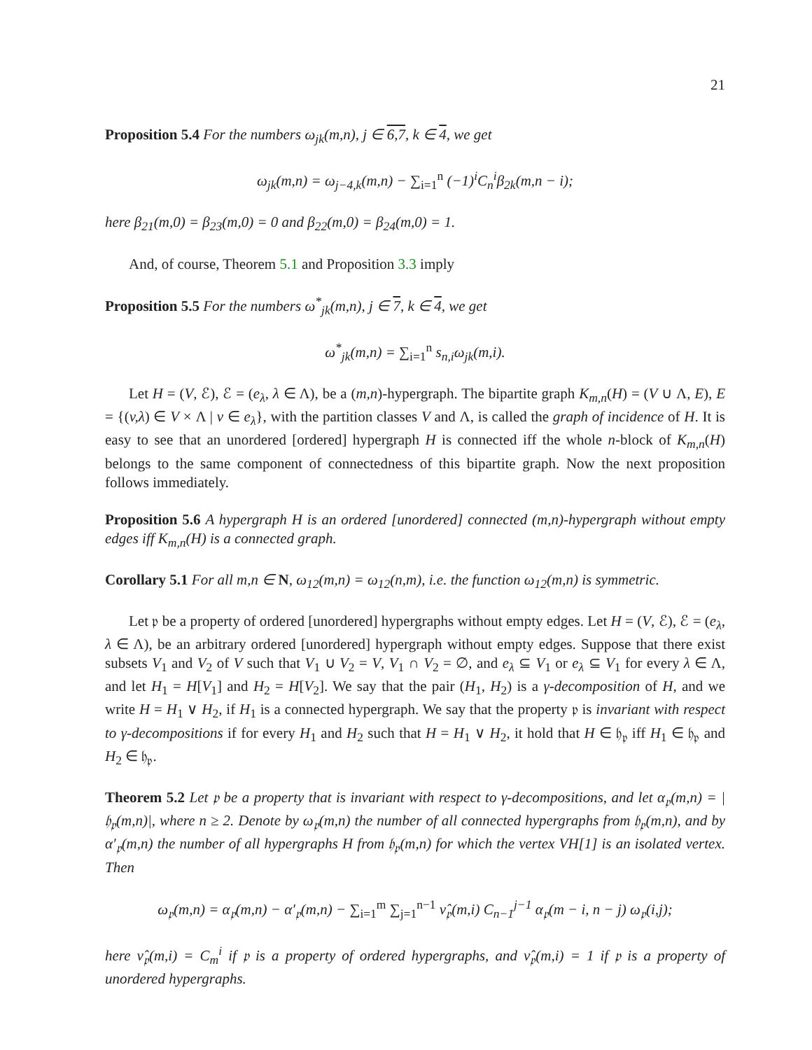21
Proposition 5.4 For the numbers ω<sub>jk</sub>(m,n), j ∈ 6,7, k ∈ 4, we get
ω<sub>jk</sub>(m,n) = ω<sub>j−4,k</sub>(m,n) − ∑<sub>i=1</sub><sup>n</sup> (−1)<sup>i</sup>C<sub>n</sub><sup>i</sup>β<sub>2k</sub>(m,n − i);
here β<sub>21</sub>(m,0) = β<sub>23</sub>(m,0) = 0 and β<sub>22</sub>(m,0) = β<sub>24</sub>(m,0) = 1.
And, of course, Theorem 5.1 and Proposition 3.3 imply
Proposition 5.5 For the numbers ω<sup>*</sup><sub>jk</sub>(m,n), j ∈ 7, k ∈ 4, we get
ω<sup>*</sup><sub>jk</sub>(m,n) = ∑<sub>i=1</sub><sup>n</sup> s<sub>n,i</sub>ω<sub>jk</sub>(m,i).
Let H = (V, ℰ), ℰ = (e<sub>λ</sub>, λ ∈ Λ), be a (m,n)-hypergraph. The bipartite graph K<sub>m,n</sub>(H) = (V ∪ Λ, E), E = {(v,λ) ∈ V × Λ | v ∈ e<sub>λ</sub>}, with the partition classes V and Λ, is called the graph of incidence of H. It is easy to see that an unordered [ordered] hypergraph H is connected iff the whole n-block of K<sub>m,n</sub>(H) belongs to the same component of connectedness of this bipartite graph. Now the next proposition follows immediately.
Proposition 5.6 A hypergraph H is an ordered [unordered] connected (m,n)-hypergraph without empty edges iff K<sub>m,n</sub>(H) is a connected graph.
Corollary 5.1 For all m,n ∈ N, ω<sub>12</sub>(m,n) = ω<sub>12</sub>(n,m), i.e. the function ω<sub>12</sub>(m,n) is symmetric.
Let 𝔭 be a property of ordered [unordered] hypergraphs without empty edges. Let H = (V, ℰ), ℰ = (e<sub>λ</sub>, λ ∈ Λ), be an arbitrary ordered [unordered] hypergraph without empty edges. Suppose that there exist subsets V<sub>1</sub> and V<sub>2</sub> of V such that V<sub>1</sub> ∪ V<sub>2</sub> = V, V<sub>1</sub> ∩ V<sub>2</sub> = ∅, and e<sub>λ</sub> ⊆ V<sub>1</sub> or e<sub>λ</sub> ⊆ V<sub>1</sub> for every λ ∈ Λ, and let H<sub>1</sub> = H[V<sub>1</sub>] and H<sub>2</sub> = H[V<sub>2</sub>]. We say that the pair (H<sub>1</sub>, H<sub>2</sub>) is a γ-decomposition of H, and we write H = H<sub>1</sub> ∨ H<sub>2</sub>, if H<sub>1</sub> is a connected hypergraph. We say that the property 𝔭 is invariant with respect to γ-decompositions if for every H<sub>1</sub> and H<sub>2</sub> such that H = H<sub>1</sub> ∨ H<sub>2</sub>, it hold that H ∈ 𝔥<sub>𝔭</sub> iff H<sub>1</sub> ∈ 𝔥<sub>𝔭</sub> and H<sub>2</sub> ∈ 𝔥<sub>𝔭</sub>.
Theorem 5.2 Let 𝔭 be a property that is invariant with respect to γ-decompositions, and let α<sub>𝔭</sub>(m,n) = |𝔥<sub>𝔭</sub>(m,n)|, where n ≥ 2. Denote by ω<sub>𝔭</sub>(m,n) the number of all connected hypergraphs from 𝔥<sub>𝔭</sub>(m,n), and by α′<sub>𝔭</sub>(m,n) the number of all hypergraphs H from 𝔥<sub>𝔭</sub>(m,n) for which the vertex VH[1] is an isolated vertex. Then
ω<sub>𝔭</sub>(m,n) = α<sub>𝔭</sub>(m,n) − α′<sub>𝔭</sub>(m,n) − ∑<sub>i=1</sub><sup>m</sup> ∑<sub>j=1</sub><sup>n−1</sup> ν̂<sub>𝔭</sub>(m,i) C<sub>n−1</sub><sup>j−1</sup> α<sub>𝔭</sub>(m − i, n − j) ω<sub>𝔭</sub>(i,j);
here ν̂<sub>𝔭</sub>(m,i) = C<sub>m</sub><sup>i</sup> if 𝔭 is a property of ordered hypergraphs, and ν̂<sub>𝔭</sub>(m,i) = 1 if 𝔭 is a property of unordered hypergraphs.